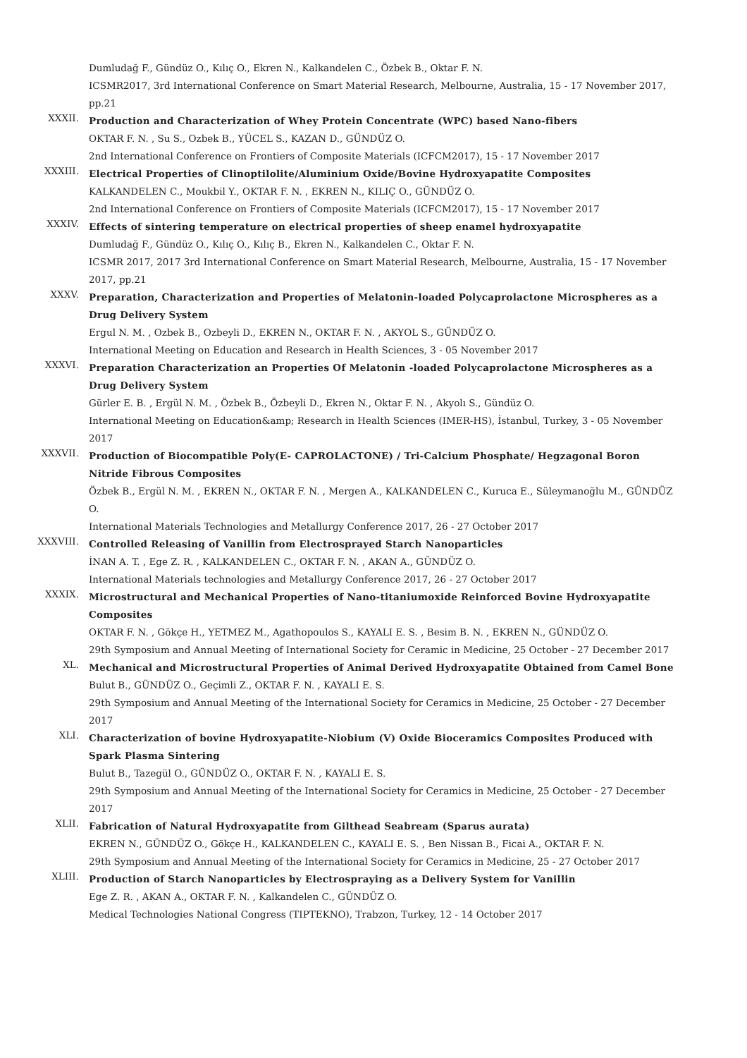Dumludağ F., Gündüz O., Kılıç O., Ekren N., Kalkandelen C., Özbek B., Oktar F. N.
ICSMR2017, 3rd International Conference on Smart Material Research, Melbourne, Australia, 15 - 17 November 2017, pp.21
XXXII.
Production and Characterization of Whey Protein Concentrate (WPC) based Nano-fibers
OKTAR F. N. , Su S., Ozbek B., YÜCEL S., KAZAN D., GÜNDÜZ O.
2nd International Conference on Frontiers of Composite Materials (ICFCM2017), 15 - 17 November 2017
XXXIII.
Electrical Properties of Clinoptilolite/Aluminium Oxide/Bovine Hydroxyapatite Composites
KALKANDELEN C., Moukbil Y., OKTAR F. N. , EKREN N., KILIÇ O., GÜNDÜZ O.
2nd International Conference on Frontiers of Composite Materials (ICFCM2017), 15 - 17 November 2017
XXXIV.
Effects of sintering temperature on electrical properties of sheep enamel hydroxyapatite
Dumludağ F., Gündüz O., Kılıç O., Kılıç B., Ekren N., Kalkandelen C., Oktar F. N.
ICSMR 2017, 2017 3rd International Conference on Smart Material Research, Melbourne, Australia, 15 - 17 November 2017, pp.21
XXXV.
Preparation, Characterization and Properties of Melatonin-loaded Polycaprolactone Microspheres as a Drug Delivery System
Ergul N. M. , Ozbek B., Ozbeyli D., EKREN N., OKTAR F. N. , AKYOL S., GÜNDÜZ O.
International Meeting on Education and Research in Health Sciences, 3 - 05 November 2017
XXXVI.
Preparation Characterization an Properties Of Melatonin -loaded Polycaprolactone Microspheres as a Drug Delivery System
Gürler E. B. , Ergül N. M. , Özbek B., Özbeyli D., Ekren N., Oktar F. N. , Akyolı S., Gündüz O.
International Meeting on Education&amp; Research in Health Sciences (IMER-HS), İstanbul, Turkey, 3 - 05 November 2017
XXXVII.
Production of Biocompatible Poly(E- CAPROLACTONE) / Tri-Calcium Phosphate/ Hegzagonal Boron Nitride Fibrous Composites
Özbek B., Ergül N. M. , EKREN N., OKTAR F. N. , Mergen A., KALKANDELEN C., Kuruca E., Süleymanoğlu M., GÜNDÜZ O.
International Materials Technologies and Metallurgy Conference 2017, 26 - 27 October 2017
XXXVIII.
Controlled Releasing of Vanillin from Electrosprayed Starch Nanoparticles
İNAN A. T. , Ege Z. R. , KALKANDELEN C., OKTAR F. N. , AKAN A., GÜNDÜZ O.
International Materials technologies and Metallurgy Conference 2017, 26 - 27 October 2017
XXXIX.
Microstructural and Mechanical Properties of Nano-titaniumoxide Reinforced Bovine Hydroxyapatite Composites
OKTAR F. N. , Gökçe H., YETMEZ M., Agathopoulos S., KAYALI E. S. , Besim B. N. , EKREN N., GÜNDÜZ O.
29th Symposium and Annual Meeting of International Society for Ceramic in Medicine, 25 October - 27 December 2017
XL.
Mechanical and Microstructural Properties of Animal Derived Hydroxyapatite Obtained from Camel Bone
Bulut B., GÜNDÜZ O., Geçimli Z., OKTAR F. N. , KAYALI E. S.
29th Symposium and Annual Meeting of the International Society for Ceramics in Medicine, 25 October - 27 December 2017
XLI.
Characterization of bovine Hydroxyapatite-Niobium (V) Oxide Bioceramics Composites Produced with Spark Plasma Sintering
Bulut B., Tazegül O., GÜNDÜZ O., OKTAR F. N. , KAYALI E. S.
29th Symposium and Annual Meeting of the International Society for Ceramics in Medicine, 25 October - 27 December 2017
XLII.
Fabrication of Natural Hydroxyapatite from Gilthead Seabream (Sparus aurata)
EKREN N., GÜNDÜZ O., Gökçe H., KALKANDELEN C., KAYALI E. S. , Ben Nissan B., Ficai A., OKTAR F. N.
29th Symposium and Annual Meeting of the International Society for Ceramics in Medicine, 25 - 27 October 2017
XLIII.
Production of Starch Nanoparticles by Electrospraying as a Delivery System for Vanillin
Ege Z. R. , AKAN A., OKTAR F. N. , Kalkandelen C., GÜNDÜZ O.
Medical Technologies National Congress (TIPTEKNO), Trabzon, Turkey, 12 - 14 October 2017